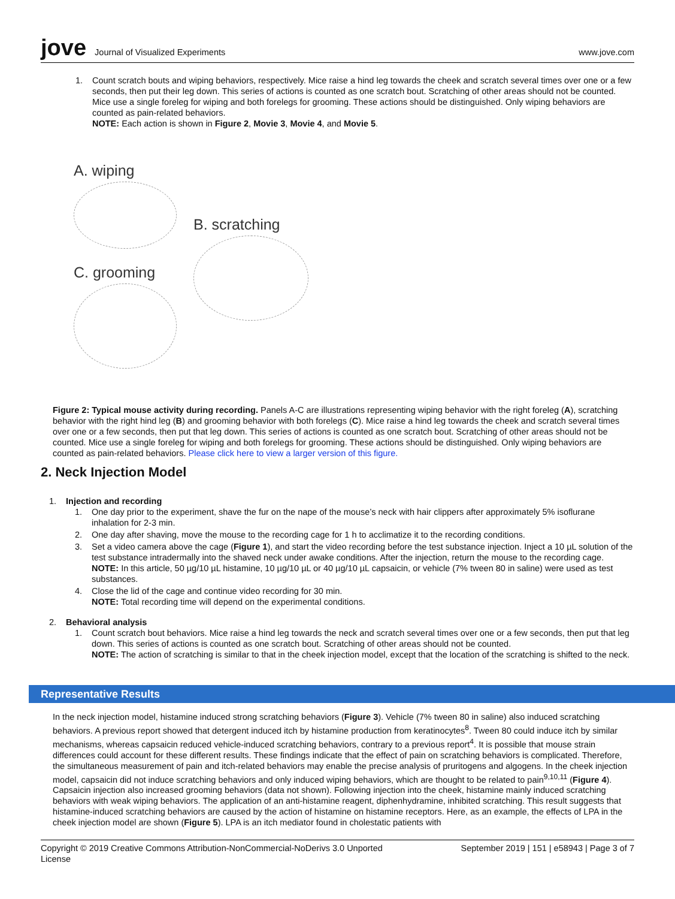jove Journal of Visualized Experiments
www.jove.com
1. Count scratch bouts and wiping behaviors, respectively. Mice raise a hind leg towards the cheek and scratch several times over one or a few seconds, then put their leg down. This series of actions is counted as one scratch bout. Scratching of other areas should not be counted. Mice use a single foreleg for wiping and both forelegs for grooming. These actions should be distinguished. Only wiping behaviors are counted as pain-related behaviors.
NOTE: Each action is shown in Figure 2, Movie 3, Movie 4, and Movie 5.
A. wiping
C. grooming
B. scratching
Figure 2: Typical mouse activity during recording. Panels A-C are illustrations representing wiping behavior with the right foreleg (A), scratching behavior with the right hind leg (B) and grooming behavior with both forelegs (C). Mice raise a hind leg towards the cheek and scratch several times over one or a few seconds, then put that leg down. This series of actions is counted as one scratch bout. Scratching of other areas should not be counted. Mice use a single foreleg for wiping and both forelegs for grooming. These actions should be distinguished. Only wiping behaviors are counted as pain-related behaviors. Please click here to view a larger version of this figure.
2. Neck Injection Model
1. Injection and recording
1. One day prior to the experiment, shave the fur on the nape of the mouse’s neck with hair clippers after approximately 5% isoflurane inhalation for 2-3 min.
2. One day after shaving, move the mouse to the recording cage for 1 h to acclimatize it to the recording conditions.
3. Set a video camera above the cage (Figure 1), and start the video recording before the test substance injection. Inject a 10 µL solution of the test substance intradermally into the shaved neck under awake conditions. After the injection, return the mouse to the recording cage.
NOTE: In this article, 50 µg/10 µL histamine, 10 µg/10 µL or 40 µg/10 µL capsaicin, or vehicle (7% tween 80 in saline) were used as test substances.
4. Close the lid of the cage and continue video recording for 30 min.
NOTE: Total recording time will depend on the experimental conditions.
2. Behavioral analysis
1. Count scratch bout behaviors. Mice raise a hind leg towards the neck and scratch several times over one or a few seconds, then put that leg down. This series of actions is counted as one scratch bout. Scratching of other areas should not be counted.
NOTE: The action of scratching is similar to that in the cheek injection model, except that the location of the scratching is shifted to the neck.
Representative Results
In the neck injection model, histamine induced strong scratching behaviors (Figure 3). Vehicle (7% tween 80 in saline) also induced scratching behaviors. A previous report showed that detergent induced itch by histamine production from keratinocytes<sup>8</sup>. Tween 80 could induce itch by similar mechanisms, whereas capsaicin reduced vehicle-induced scratching behaviors, contrary to a previous report<sup>4</sup>. It is possible that mouse strain differences could account for these different results. These findings indicate that the effect of pain on scratching behaviors is complicated. Therefore, the simultaneous measurement of pain and itch-related behaviors may enable the precise analysis of pruritogens and algogens. In the cheek injection model, capsaicin did not induce scratching behaviors and only induced wiping behaviors, which are thought to be related to pain<sup>9,10,11</sup> (Figure 4). Capsaicin injection also increased grooming behaviors (data not shown). Following injection into the cheek, histamine mainly induced scratching behaviors with weak wiping behaviors. The application of an anti-histamine reagent, diphenhydramine, inhibited scratching. This result suggests that histamine-induced scratching behaviors are caused by the action of histamine on histamine receptors. Here, as an example, the effects of LPA in the cheek injection model are shown (Figure 5). LPA is an itch mediator found in cholestatic patients with
Copyright © 2019 Creative Commons Attribution-NonCommercial-NoDerivs 3.0 Unported
License
September 2019 | 151 | e58943 | Page 3 of 7